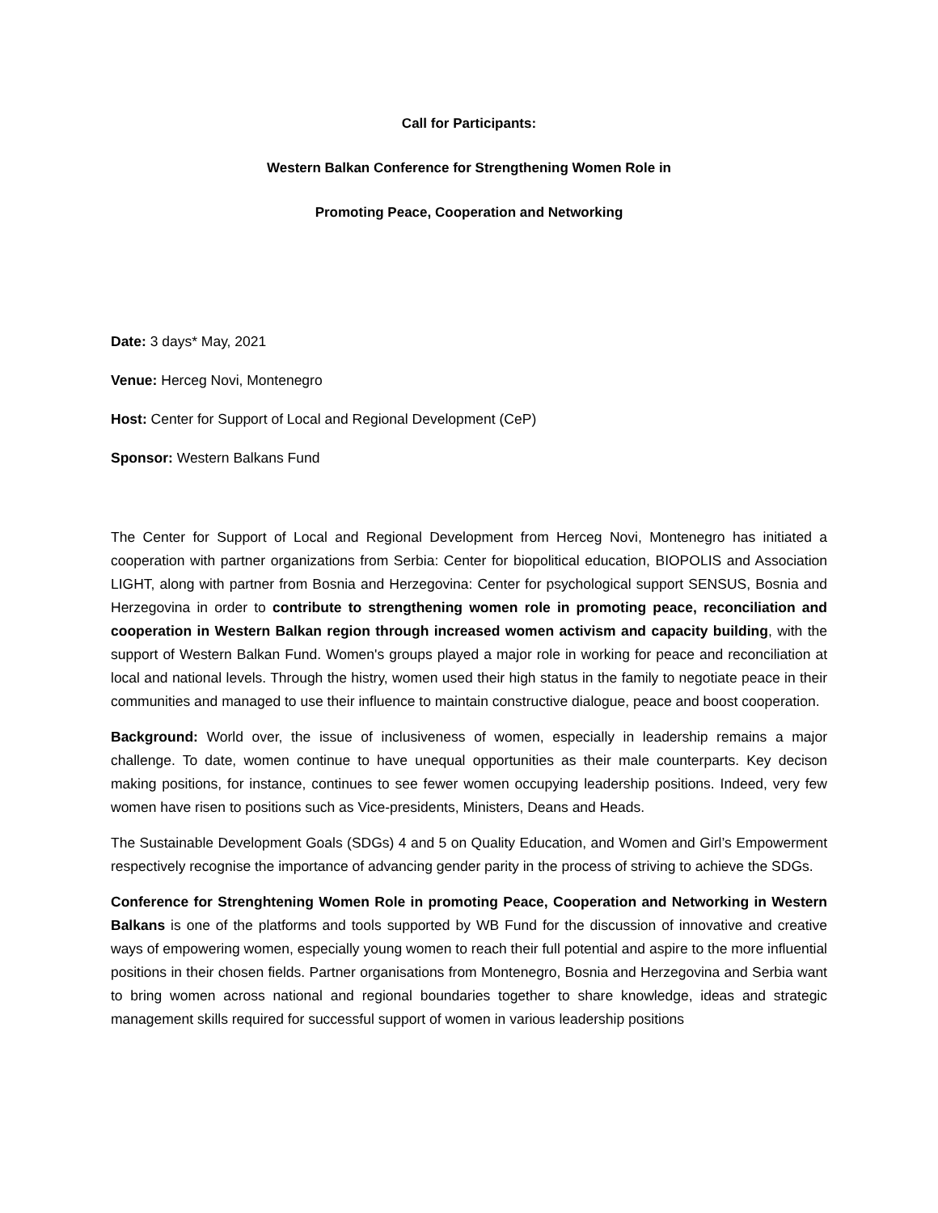Call for Participants:
Western Balkan Conference for Strengthening Women Role in
Promoting Peace, Cooperation and Networking
Date: 3 days* May, 2021
Venue: Herceg Novi, Montenegro
Host: Center for Support of Local and Regional Development (CeP)
Sponsor: Western Balkans Fund
The Center for Support of Local and Regional Development from Herceg Novi, Montenegro has initiated a cooperation with partner organizations from Serbia: Center for biopolitical education, BIOPOLIS and Association LIGHT, along with partner from Bosnia and Herzegovina: Center for psychological support SENSUS, Bosnia and Herzegovina in order to contribute to strengthening women role in promoting peace, reconciliation and cooperation in Western Balkan region through increased women activism and capacity building, with the support of Western Balkan Fund. Women's groups played a major role in working for peace and reconciliation at local and national levels. Through the histry, women used their high status in the family to negotiate peace in their communities and managed to use their influence to maintain constructive dialogue, peace and boost cooperation.
Background: World over, the issue of inclusiveness of women, especially in leadership remains a major challenge. To date, women continue to have unequal opportunities as their male counterparts. Key decison making positions, for instance, continues to see fewer women occupying leadership positions. Indeed, very few women have risen to positions such as Vice-presidents, Ministers, Deans and Heads.
The Sustainable Development Goals (SDGs) 4 and 5 on Quality Education, and Women and Girl’s Empowerment respectively recognise the importance of advancing gender parity in the process of striving to achieve the SDGs.
Conference for Strenghtening Women Role in promoting Peace, Cooperation and Networking in Western Balkans is one of the platforms and tools supported by WB Fund for the discussion of innovative and creative ways of empowering women, especially young women to reach their full potential and aspire to the more influential positions in their chosen fields. Partner organisations from Montenegro, Bosnia and Herzegovina and Serbia want to bring women across national and regional boundaries together to share knowledge, ideas and strategic management skills required for successful support of women in various leadership positions